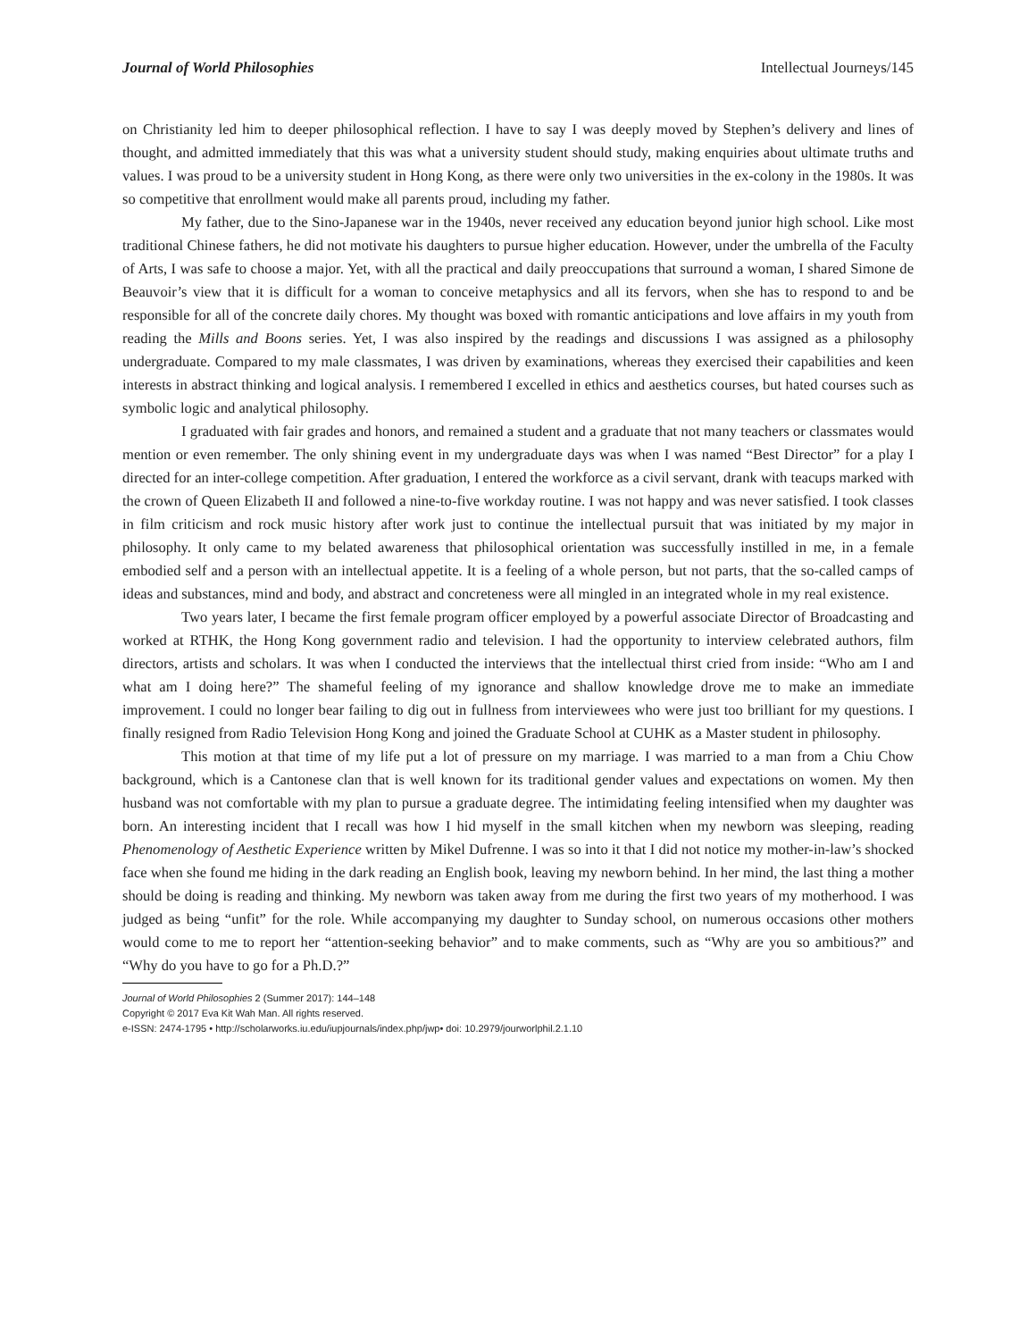Journal of World Philosophies Intellectual Journeys/145
on Christianity led him to deeper philosophical reflection. I have to say I was deeply moved by Stephen’s delivery and lines of thought, and admitted immediately that this was what a university student should study, making enquiries about ultimate truths and values. I was proud to be a university student in Hong Kong, as there were only two universities in the ex-colony in the 1980s. It was so competitive that enrollment would make all parents proud, including my father.
My father, due to the Sino-Japanese war in the 1940s, never received any education beyond junior high school. Like most traditional Chinese fathers, he did not motivate his daughters to pursue higher education. However, under the umbrella of the Faculty of Arts, I was safe to choose a major. Yet, with all the practical and daily preoccupations that surround a woman, I shared Simone de Beauvoir’s view that it is difficult for a woman to conceive metaphysics and all its fervors, when she has to respond to and be responsible for all of the concrete daily chores. My thought was boxed with romantic anticipations and love affairs in my youth from reading the Mills and Boons series. Yet, I was also inspired by the readings and discussions I was assigned as a philosophy undergraduate. Compared to my male classmates, I was driven by examinations, whereas they exercised their capabilities and keen interests in abstract thinking and logical analysis. I remembered I excelled in ethics and aesthetics courses, but hated courses such as symbolic logic and analytical philosophy.
I graduated with fair grades and honors, and remained a student and a graduate that not many teachers or classmates would mention or even remember. The only shining event in my undergraduate days was when I was named “Best Director” for a play I directed for an inter-college competition. After graduation, I entered the workforce as a civil servant, drank with teacups marked with the crown of Queen Elizabeth II and followed a nine-to-five workday routine. I was not happy and was never satisfied. I took classes in film criticism and rock music history after work just to continue the intellectual pursuit that was initiated by my major in philosophy. It only came to my belated awareness that philosophical orientation was successfully instilled in me, in a female embodied self and a person with an intellectual appetite. It is a feeling of a whole person, but not parts, that the so-called camps of ideas and substances, mind and body, and abstract and concreteness were all mingled in an integrated whole in my real existence.
Two years later, I became the first female program officer employed by a powerful associate Director of Broadcasting and worked at RTHK, the Hong Kong government radio and television. I had the opportunity to interview celebrated authors, film directors, artists and scholars. It was when I conducted the interviews that the intellectual thirst cried from inside: “Who am I and what am I doing here?” The shameful feeling of my ignorance and shallow knowledge drove me to make an immediate improvement. I could no longer bear failing to dig out in fullness from interviewees who were just too brilliant for my questions. I finally resigned from Radio Television Hong Kong and joined the Graduate School at CUHK as a Master student in philosophy.
This motion at that time of my life put a lot of pressure on my marriage. I was married to a man from a Chiu Chow background, which is a Cantonese clan that is well known for its traditional gender values and expectations on women. My then husband was not comfortable with my plan to pursue a graduate degree. The intimidating feeling intensified when my daughter was born. An interesting incident that I recall was how I hid myself in the small kitchen when my newborn was sleeping, reading Phenomenology of Aesthetic Experience written by Mikel Dufrenne. I was so into it that I did not notice my mother-in-law’s shocked face when she found me hiding in the dark reading an English book, leaving my newborn behind. In her mind, the last thing a mother should be doing is reading and thinking. My newborn was taken away from me during the first two years of my motherhood. I was judged as being “unfit” for the role. While accompanying my daughter to Sunday school, on numerous occasions other mothers would come to me to report her “attention-seeking behavior” and to make comments, such as “Why are you so ambitious?” and “Why do you have to go for a Ph.D.?”
Journal of World Philosophies 2 (Summer 2017): 144–148
Copyright © 2017 Eva Kit Wah Man. All rights reserved.
e-ISSN: 2474-1795 • http://scholarworks.iu.edu/iupjournals/index.php/jwp• doi: 10.2979/jourworlphil.2.1.10